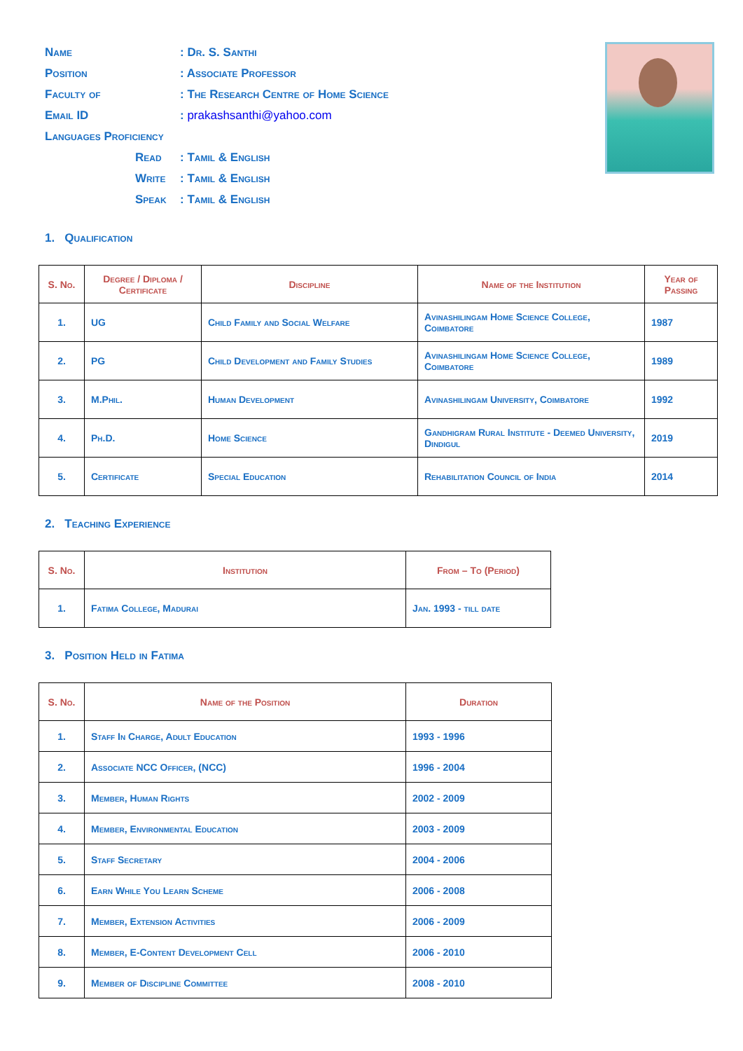Name: Dr. S. Santhi
Position: Associate Professor
Faculty of: The Research Centre of Home Science
Email ID: prakashsanthi@yahoo.com
Languages Proficiency
Read: Tamil & English
Write: Tamil & English
Speak: Tamil & English
1. Qualification
| S. No. | Degree / Diploma / Certificate | Discipline | Name of the Institution | Year of Passing |
| --- | --- | --- | --- | --- |
| 1. | UG | Child Family and Social Welfare | Avinashilingam Home Science College, Coimbatore | 1987 |
| 2. | PG | Child Development and Family Studies | Avinashilingam Home Science College, Coimbatore | 1989 |
| 3. | M.Phil. | Human Development | Avinashilingam University, Coimbatore | 1992 |
| 4. | Ph.D. | Home Science | Gandhigram Rural Institute - Deemed University, Dindigul | 2019 |
| 5. | Certificate | Special Education | Rehabilitation Council of India | 2014 |
2. Teaching Experience
| S. No. | Institution | From – To (Period) |
| --- | --- | --- |
| 1. | Fatima College, Madurai | Jan. 1993 - till date |
3. Position Held in Fatima
| S. No. | Name of the Position | Duration |
| --- | --- | --- |
| 1. | Staff In Charge, Adult Education | 1993 - 1996 |
| 2. | Associate NCC Officer, (NCC) | 1996 - 2004 |
| 3. | Member, Human Rights | 2002 - 2009 |
| 4. | Member, Environmental Education | 2003 - 2009 |
| 5. | Staff Secretary | 2004 - 2006 |
| 6. | Earn While You Learn Scheme | 2006 - 2008 |
| 7. | Member, Extension Activities | 2006 - 2009 |
| 8. | Member, E-Content Development Cell | 2006 - 2010 |
| 9. | Member of Discipline Committee | 2008 - 2010 |